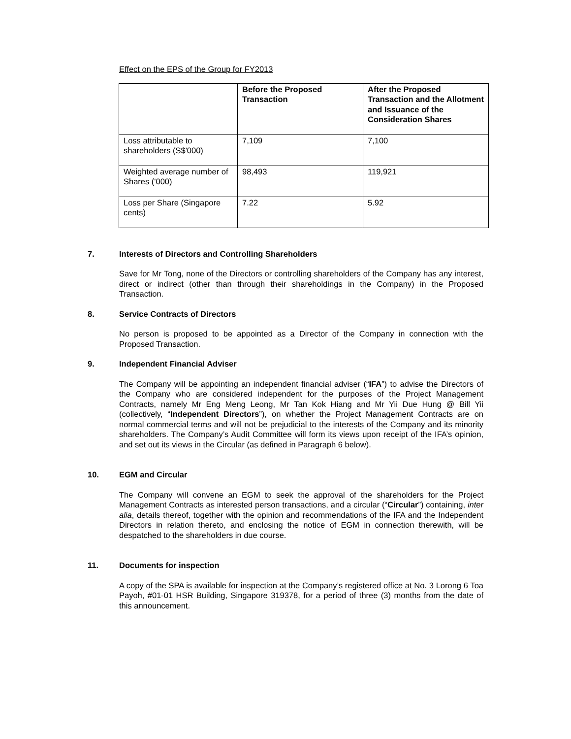Effect on the EPS of the Group for FY2013
| | Before the Proposed Transaction | After the Proposed Transaction and the Allotment and Issuance of the Consideration Shares |
| --- | --- | --- |
| Loss attributable to shareholders (S$'000) | 7,109 | 7,100 |
| Weighted average number of Shares ('000) | 98,493 | 119,921 |
| Loss per Share (Singapore cents) | 7.22 | 5.92 |
7. Interests of Directors and Controlling Shareholders
Save for Mr Tong, none of the Directors or controlling shareholders of the Company has any interest, direct or indirect (other than through their shareholdings in the Company) in the Proposed Transaction.
8. Service Contracts of Directors
No person is proposed to be appointed as a Director of the Company in connection with the Proposed Transaction.
9. Independent Financial Adviser
The Company will be appointing an independent financial adviser (“IFA”) to advise the Directors of the Company who are considered independent for the purposes of the Project Management Contracts, namely Mr Eng Meng Leong, Mr Tan Kok Hiang and Mr Yii Due Hung @ Bill Yii (collectively, “Independent Directors”), on whether the Project Management Contracts are on normal commercial terms and will not be prejudicial to the interests of the Company and its minority shareholders. The Company’s Audit Committee will form its views upon receipt of the IFA’s opinion, and set out its views in the Circular (as defined in Paragraph 6 below).
10. EGM and Circular
The Company will convene an EGM to seek the approval of the shareholders for the Project Management Contracts as interested person transactions, and a circular (“Circular”) containing, inter alia, details thereof, together with the opinion and recommendations of the IFA and the Independent Directors in relation thereto, and enclosing the notice of EGM in connection therewith, will be despatched to the shareholders in due course.
11. Documents for inspection
A copy of the SPA is available for inspection at the Company’s registered office at No. 3 Lorong 6 Toa Payoh, #01-01 HSR Building, Singapore 319378, for a period of three (3) months from the date of this announcement.